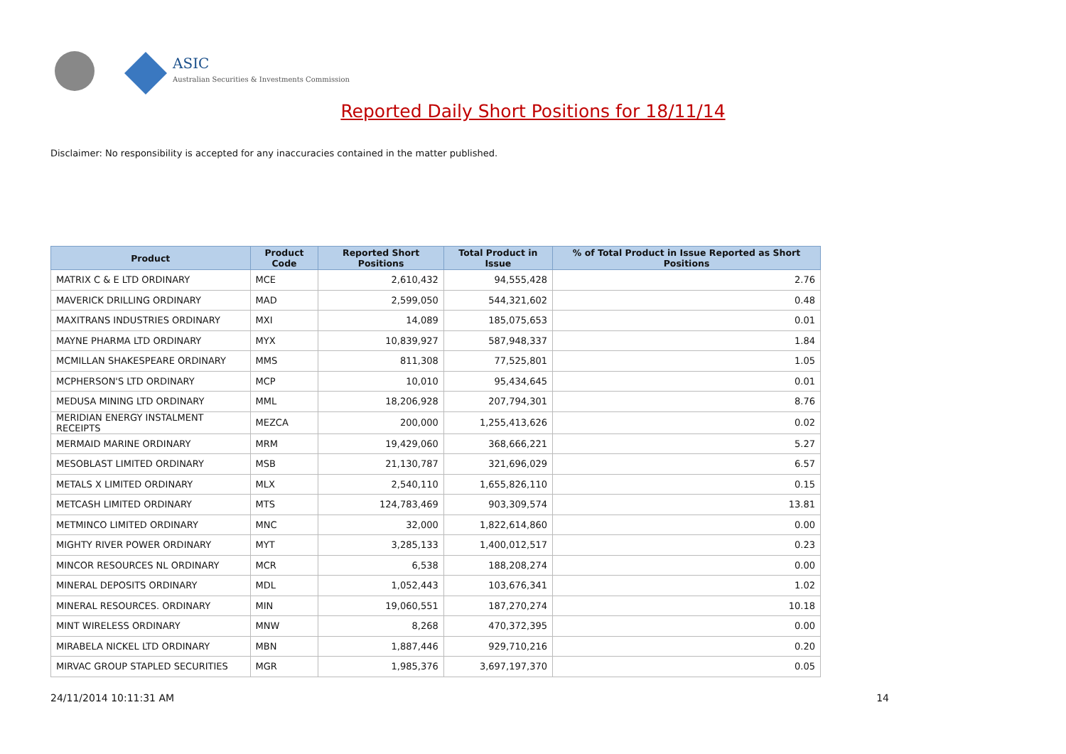ASIC
Australian Securities & Investments Commission
Reported Daily Short Positions for 18/11/14
Disclaimer: No responsibility is accepted for any inaccuracies contained in the matter published.
| Product | Product Code | Reported Short Positions | Total Product in Issue | % of Total Product in Issue Reported as Short Positions |
| --- | --- | --- | --- | --- |
| MATRIX C & E LTD ORDINARY | MCE | 2,610,432 | 94,555,428 | 2.76 |
| MAVERICK DRILLING ORDINARY | MAD | 2,599,050 | 544,321,602 | 0.48 |
| MAXITRANS INDUSTRIES ORDINARY | MXI | 14,089 | 185,075,653 | 0.01 |
| MAYNE PHARMA LTD ORDINARY | MYX | 10,839,927 | 587,948,337 | 1.84 |
| MCMILLAN SHAKESPEARE ORDINARY | MMS | 811,308 | 77,525,801 | 1.05 |
| MCPHERSON'S LTD ORDINARY | MCP | 10,010 | 95,434,645 | 0.01 |
| MEDUSA MINING LTD ORDINARY | MML | 18,206,928 | 207,794,301 | 8.76 |
| MERIDIAN ENERGY INSTALMENT RECEIPTS | MEZCA | 200,000 | 1,255,413,626 | 0.02 |
| MERMAID MARINE ORDINARY | MRM | 19,429,060 | 368,666,221 | 5.27 |
| MESOBLAST LIMITED ORDINARY | MSB | 21,130,787 | 321,696,029 | 6.57 |
| METALS X LIMITED ORDINARY | MLX | 2,540,110 | 1,655,826,110 | 0.15 |
| METCASH LIMITED ORDINARY | MTS | 124,783,469 | 903,309,574 | 13.81 |
| METMINCO LIMITED ORDINARY | MNC | 32,000 | 1,822,614,860 | 0.00 |
| MIGHTY RIVER POWER ORDINARY | MYT | 3,285,133 | 1,400,012,517 | 0.23 |
| MINCOR RESOURCES NL ORDINARY | MCR | 6,538 | 188,208,274 | 0.00 |
| MINERAL DEPOSITS ORDINARY | MDL | 1,052,443 | 103,676,341 | 1.02 |
| MINERAL RESOURCES. ORDINARY | MIN | 19,060,551 | 187,270,274 | 10.18 |
| MINT WIRELESS ORDINARY | MNW | 8,268 | 470,372,395 | 0.00 |
| MIRABELA NICKEL LTD ORDINARY | MBN | 1,887,446 | 929,710,216 | 0.20 |
| MIRVAC GROUP STAPLED SECURITIES | MGR | 1,985,376 | 3,697,197,370 | 0.05 |
24/11/2014 10:11:31 AM 14